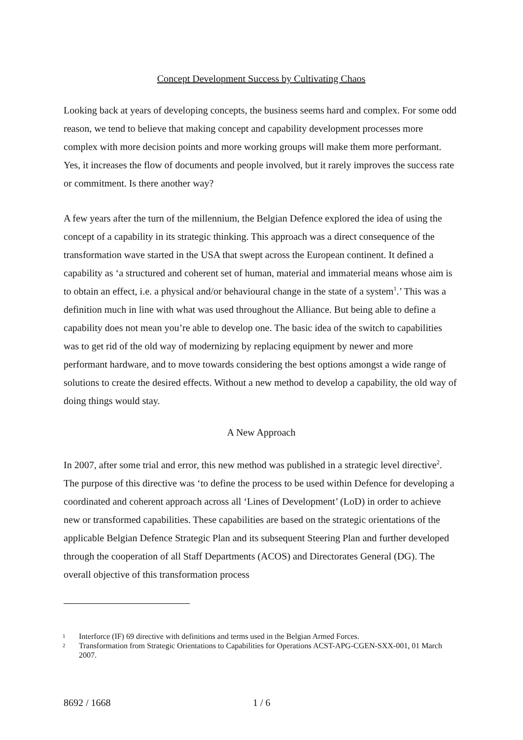Concept Development Success by Cultivating Chaos
Looking back at years of developing concepts, the business seems hard and complex. For some odd reason, we tend to believe that making concept and capability development processes more complex with more decision points and more working groups will make them more performant. Yes, it increases the flow of documents and people involved, but it rarely improves the success rate or commitment. Is there another way?
A few years after the turn of the millennium, the Belgian Defence explored the idea of using the concept of a capability in its strategic thinking. This approach was a direct consequence of the transformation wave started in the USA that swept across the European continent. It defined a capability as ‘a structured and coherent set of human, material and immaterial means whose aim is to obtain an effect, i.e. a physical and/or behavioural change in the state of a system<sup>1</sup>.’ This was a definition much in line with what was used throughout the Alliance. But being able to define a capability does not mean you’re able to develop one. The basic idea of the switch to capabilities was to get rid of the old way of modernizing by replacing equipment by newer and more performant hardware, and to move towards considering the best options amongst a wide range of solutions to create the desired effects. Without a new method to develop a capability, the old way of doing things would stay.
A New Approach
In 2007, after some trial and error, this new method was published in a strategic level directive<sup>2</sup>. The purpose of this directive was ‘to define the process to be used within Defence for developing a coordinated and coherent approach across all ‘Lines of Development’ (LoD) in order to achieve new or transformed capabilities. These capabilities are based on the strategic orientations of the applicable Belgian Defence Strategic Plan and its subsequent Steering Plan and further developed through the cooperation of all Staff Departments (ACOS) and Directorates General (DG). The overall objective of this transformation process
1
Interforce (IF) 69 directive with definitions and terms used in the Belgian Armed Forces.
2
Transformation from Strategic Orientations to Capabilities for Operations ACST-APG-CGEN-SXX-001, 01 March 2007.
8692 / 1668 1 / 6